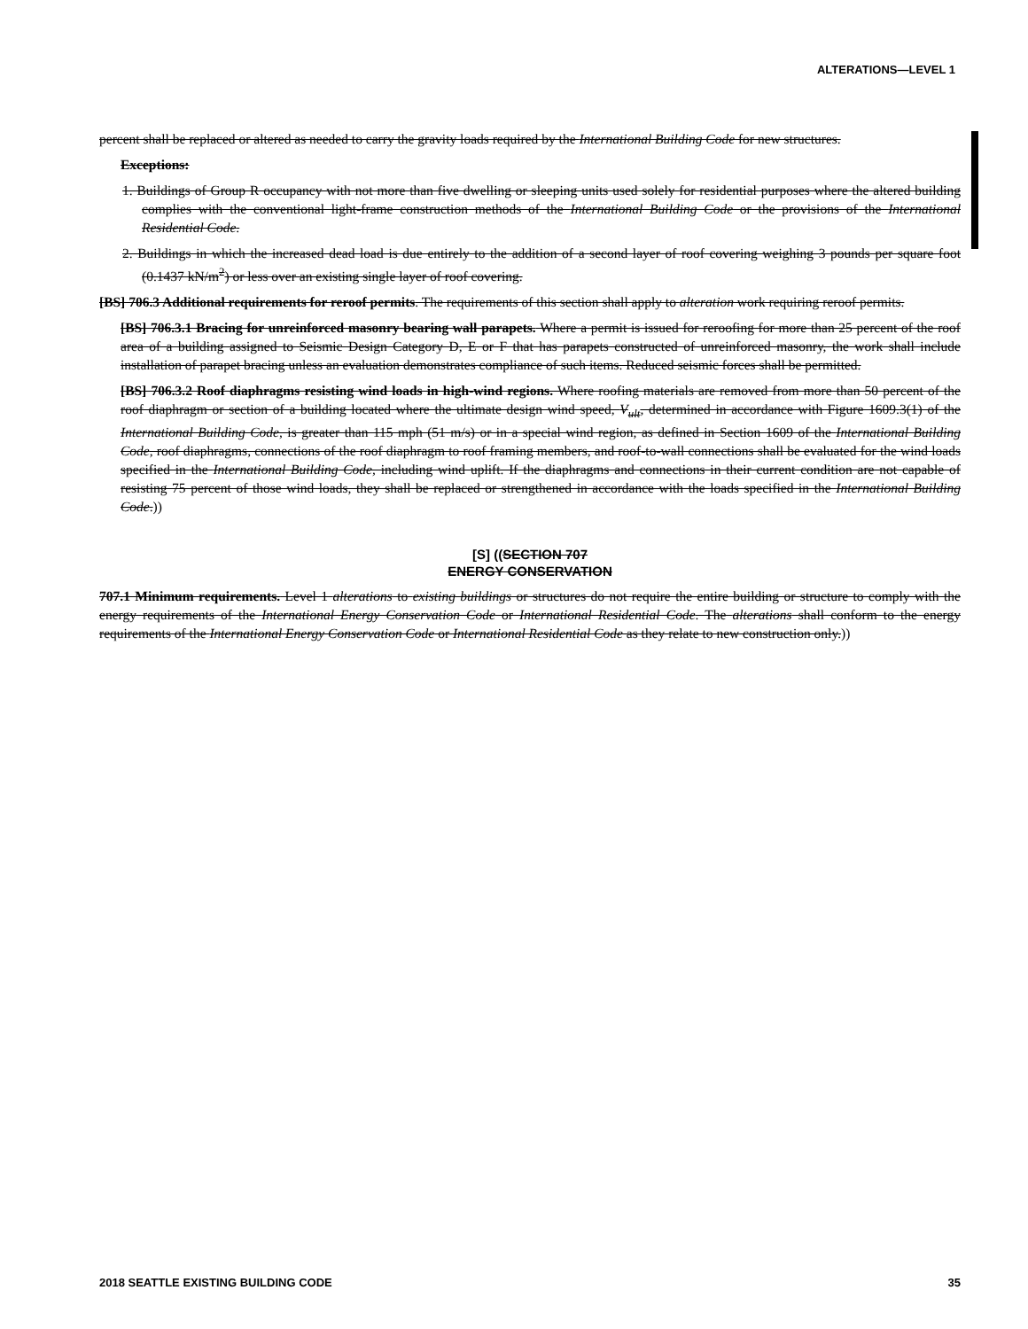ALTERATIONS—LEVEL 1
percent shall be replaced or altered as needed to carry the gravity loads required by the International Building Code for new structures.
Exceptions:
1. Buildings of Group R occupancy with not more than five dwelling or sleeping units used solely for residential purposes where the altered building complies with the conventional light-frame construction methods of the International Building Code or the provisions of the International Residential Code.
2. Buildings in which the increased dead load is due entirely to the addition of a second layer of roof covering weighing 3 pounds per square foot (0.1437 kN/m<sup>2</sup>) or less over an existing single layer of roof covering.
[BS] 706.3 Additional requirements for reroof permits. The requirements of this section shall apply to alteration work requiring reroof permits.
[BS] 706.3.1 Bracing for unreinforced masonry bearing wall parapets. Where a permit is issued for reroofing for more than 25 percent of the roof area of a building assigned to Seismic Design Category D, E or F that has parapets constructed of unreinforced masonry, the work shall include installation of parapet bracing unless an evaluation demonstrates compliance of such items. Reduced seismic forces shall be permitted.
[BS] 706.3.2 Roof diaphragms resisting wind loads in high-wind regions. Where roofing materials are removed from more than 50 percent of the roof diaphragm or section of a building located where the ultimate design wind speed, V<sub>ult</sub>, determined in accordance with Figure 1609.3(1) of the International Building Code, is greater than 115 mph (51 m/s) or in a special wind region, as defined in Section 1609 of the International Building Code, roof diaphragms, connections of the roof diaphragm to roof framing members, and roof-to-wall connections shall be evaluated for the wind loads specified in the International Building Code, including wind uplift. If the diaphragms and connections in their current condition are not capable of resisting 75 percent of those wind loads, they shall be replaced or strengthened in accordance with the loads specified in the International Building Code.))
[S] ((SECTION 707
ENERGY CONSERVATION
707.1 Minimum requirements. Level 1 alterations to existing buildings or structures do not require the entire building or structure to comply with the energy requirements of the International Energy Conservation Code or International Residential Code. The alterations shall conform to the energy requirements of the International Energy Conservation Code or International Residential Code as they relate to new construction only.))
2018 SEATTLE EXISTING BUILDING CODE 35